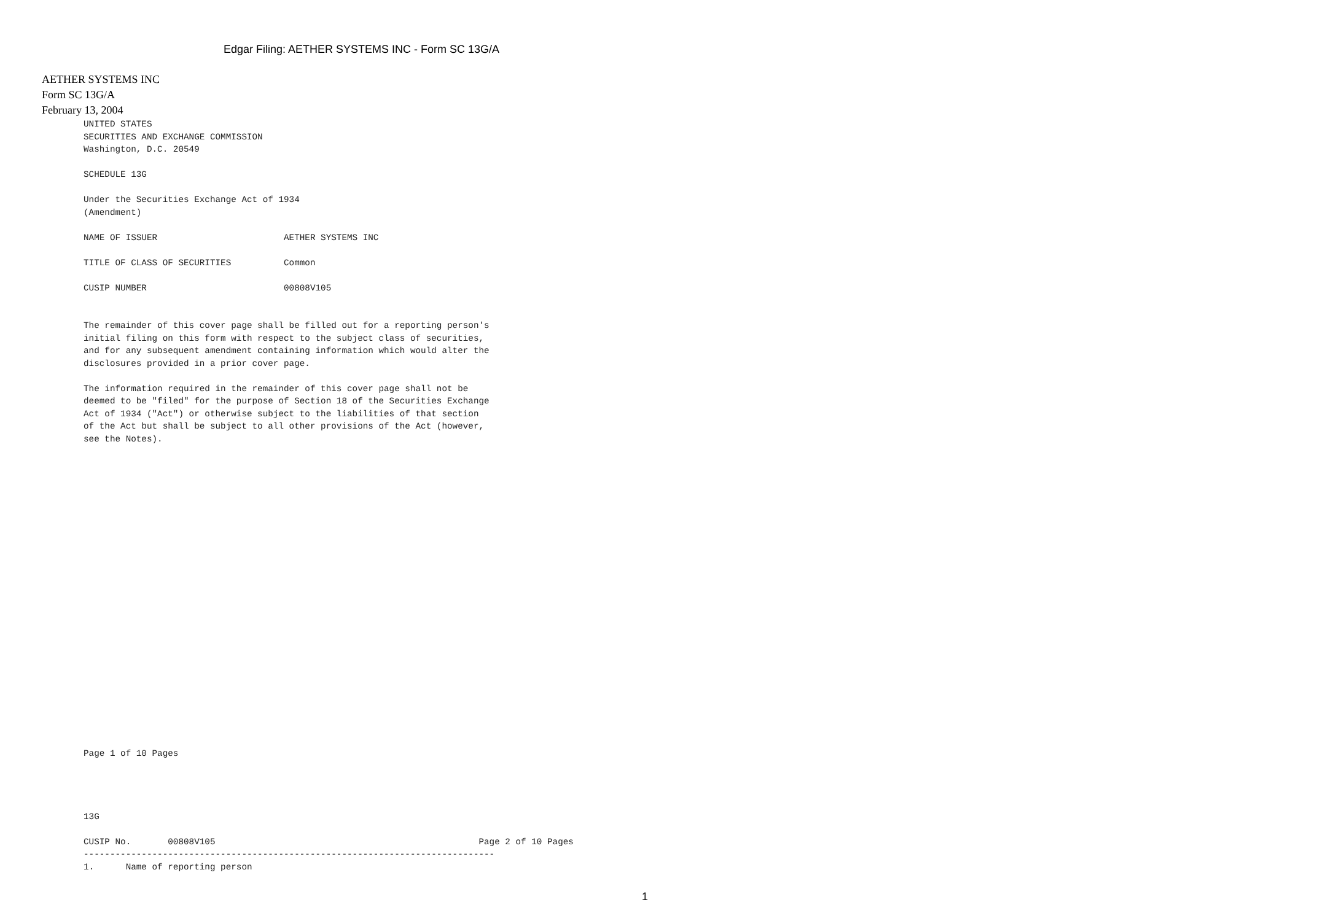Edgar Filing: AETHER SYSTEMS INC - Form SC 13G/A
AETHER SYSTEMS INC
Form SC 13G/A
February 13, 2004
UNITED STATES
SECURITIES AND EXCHANGE COMMISSION
Washington, D.C. 20549

SCHEDULE 13G

Under the Securities Exchange Act of 1934
(Amendment)

NAME OF ISSUER                        AETHER SYSTEMS INC

TITLE OF CLASS OF SECURITIES          Common

CUSIP NUMBER                          00808V105


The remainder of this cover page shall be filled out for a reporting person's
initial filing on this form with respect to the subject class of securities,
and for any subsequent amendment containing information which would alter the
disclosures provided in a prior cover page.

The information required in the remainder of this cover page shall not be
deemed to be "filed" for the purpose of Section 18 of the Securities Exchange
Act of 1934 ("Act") or otherwise subject to the liabilities of that section
of the Act but shall be subject to all other provisions of the Act (however,
see the Notes).
























Page 1 of 10 Pages




13G

CUSIP No.       00808V105                                                  Page 2 of 10 Pages
------------------------------------------------------------------------------
1.      Name of reporting person
1